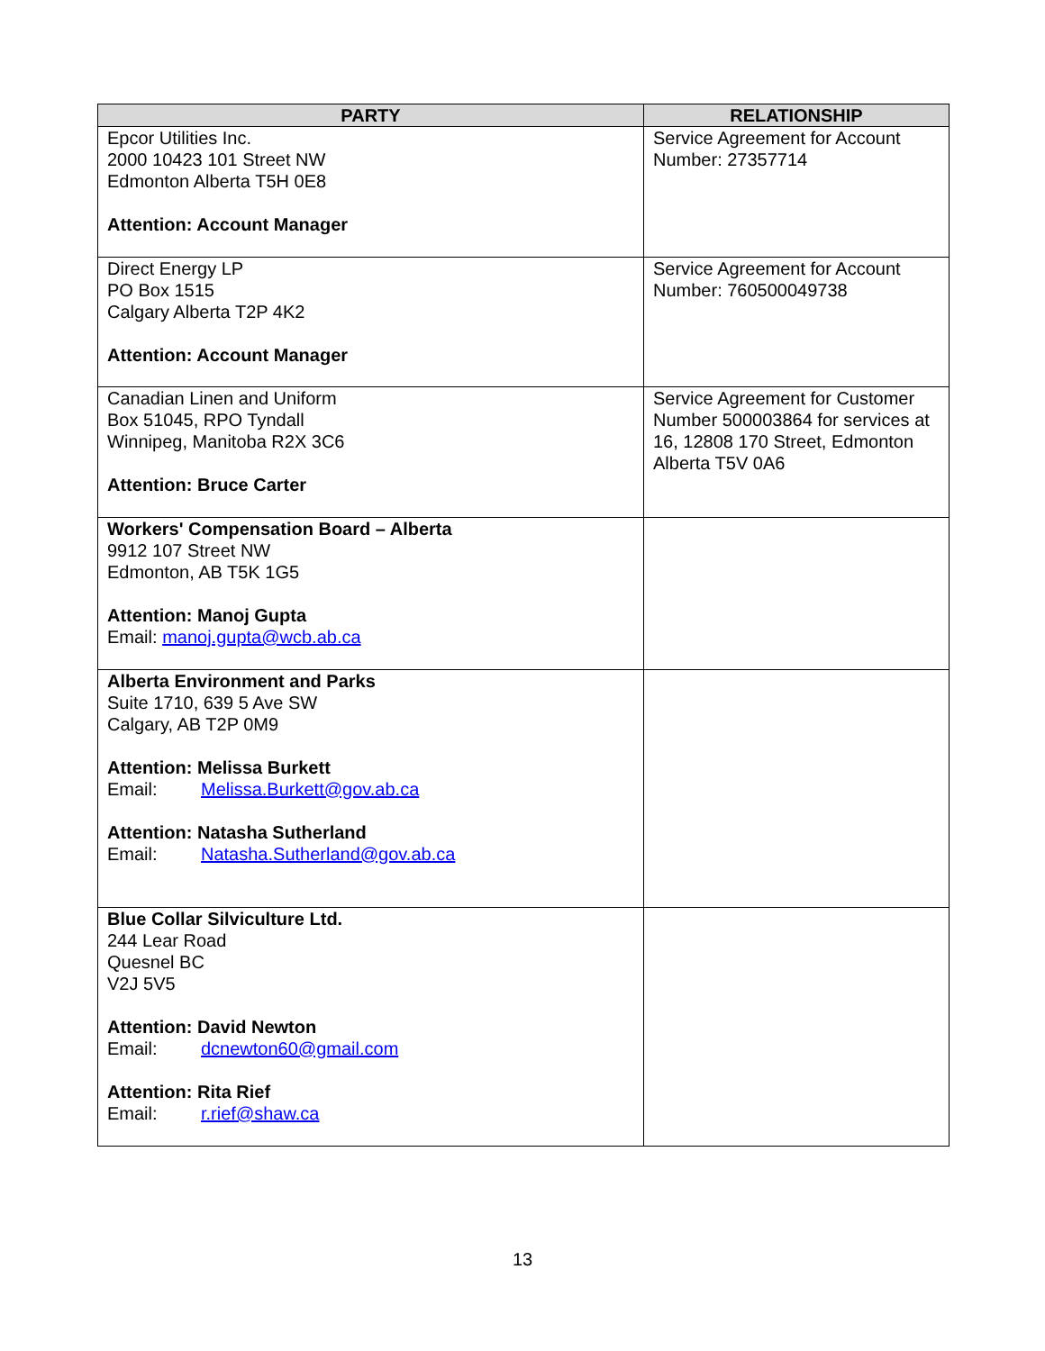| PARTY | RELATIONSHIP |
| --- | --- |
| Epcor Utilities Inc. 2000 10423 101 Street NW Edmonton Alberta T5H 0E8 Attention: Account Manager | Service Agreement for Account Number: 27357714 |
| Direct Energy LP PO Box 1515 Calgary Alberta T2P 4K2 Attention: Account Manager | Service Agreement for Account Number: 760500049738 |
| Canadian Linen and Uniform Box 51045, RPO Tyndall Winnipeg, Manitoba R2X 3C6 Attention: Bruce Carter | Service Agreement for Customer Number 500003864 for services at 16, 12808 170 Street, Edmonton Alberta T5V 0A6 |
| Workers' Compensation Board – Alberta 9912 107 Street NW Edmonton, AB T5K 1G5 Attention: Manoj Gupta Email: manoj.gupta@wcb.ab.ca | |
| Alberta Environment and Parks Suite 1710, 639 5 Ave SW Calgary, AB T2P 0M9 Attention: Melissa Burkett Email: Melissa.Burkett@gov.ab.ca Attention: Natasha Sutherland Email: Natasha.Sutherland@gov.ab.ca | |
| Blue Collar Silviculture Ltd. 244 Lear Road Quesnel BC V2J 5V5 Attention: David Newton Email: dcnewton60@gmail.com Attention: Rita Rief Email: r.rief@shaw.ca | |
13